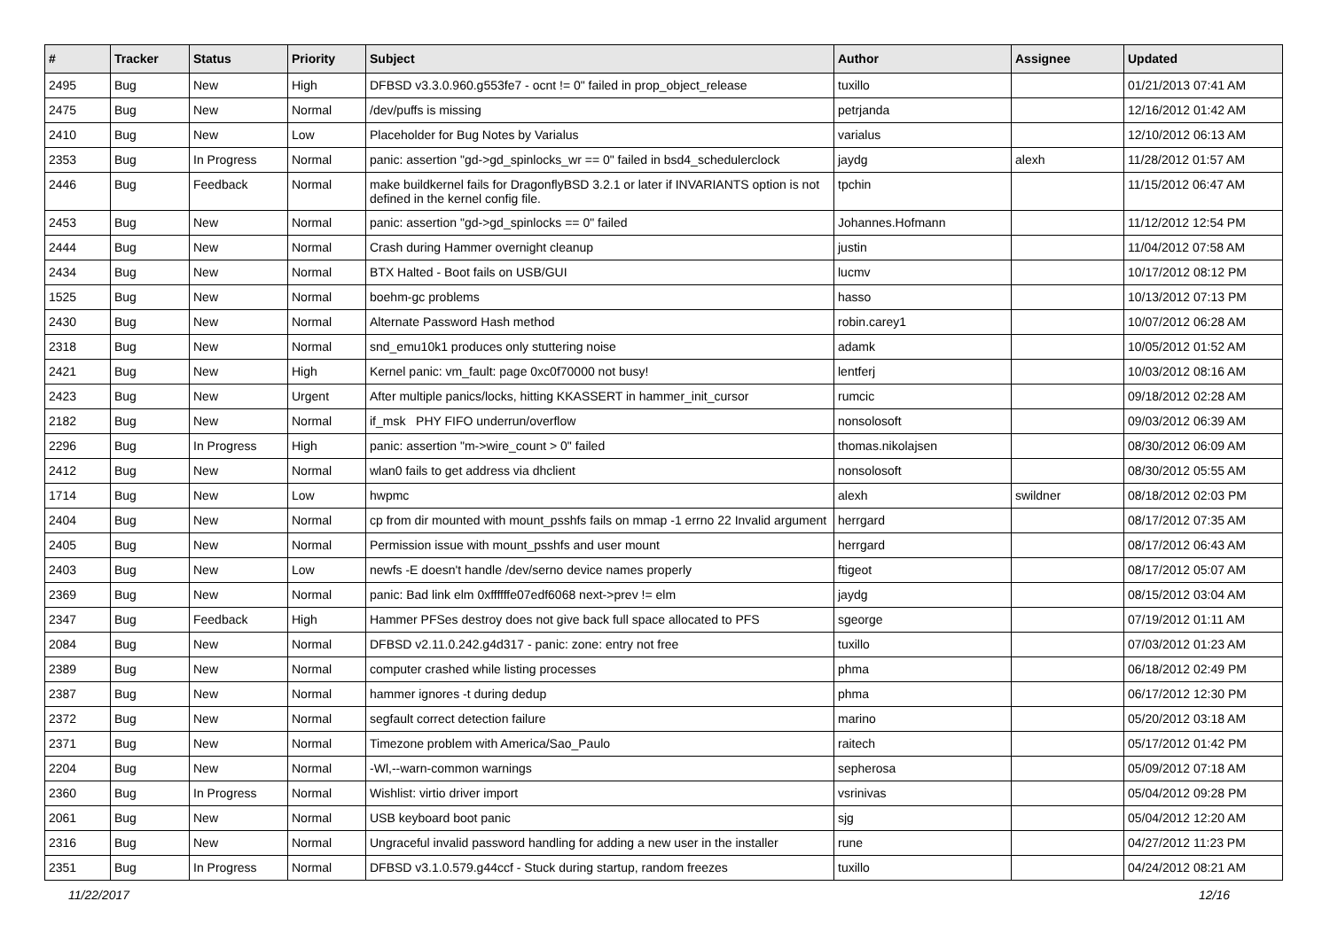| # | Tracker | Status | Priority | Subject | Author | Assignee | Updated |
| --- | --- | --- | --- | --- | --- | --- | --- |
| 2495 | Bug | New | High | DFBSD v3.3.0.960.g553fe7 - ocnt != 0" failed in prop_object_release | tuxillo | | 01/21/2013 07:41 AM |
| 2475 | Bug | New | Normal | /dev/puffs is missing | petrjanda | | 12/16/2012 01:42 AM |
| 2410 | Bug | New | Low | Placeholder for Bug Notes by Varialus | varialus | | 12/10/2012 06:13 AM |
| 2353 | Bug | In Progress | Normal | panic: assertion "gd->gd_spinlocks_wr == 0" failed in bsd4_schedulerclock | jaydg | alexh | 11/28/2012 01:57 AM |
| 2446 | Bug | Feedback | Normal | make buildkernel fails for DragonflyBSD 3.2.1 or later if INVARIANTS option is not defined in the kernel config file. | tpchin | | 11/15/2012 06:47 AM |
| 2453 | Bug | New | Normal | panic: assertion "gd->gd_spinlocks == 0" failed | Johannes.Hofmann | | 11/12/2012 12:54 PM |
| 2444 | Bug | New | Normal | Crash during Hammer overnight cleanup | justin | | 11/04/2012 07:58 AM |
| 2434 | Bug | New | Normal | BTX Halted - Boot fails on USB/GUI | lucmv | | 10/17/2012 08:12 PM |
| 1525 | Bug | New | Normal | boehm-gc problems | hasso | | 10/13/2012 07:13 PM |
| 2430 | Bug | New | Normal | Alternate Password Hash method | robin.carey1 | | 10/07/2012 06:28 AM |
| 2318 | Bug | New | Normal | snd_emu10k1 produces only stuttering noise | adamk | | 10/05/2012 01:52 AM |
| 2421 | Bug | New | High | Kernel panic: vm_fault: page 0xc0f70000 not busy! | lentferj | | 10/03/2012 08:16 AM |
| 2423 | Bug | New | Urgent | After multiple panics/locks, hitting KKASSERT in hammer_init_cursor | rumcic | | 09/18/2012 02:28 AM |
| 2182 | Bug | New | Normal | if_msk PHY FIFO underrun/overflow | nonsolosoft | | 09/03/2012 06:39 AM |
| 2296 | Bug | In Progress | High | panic: assertion "m->wire_count > 0" failed | thomas.nikolajsen | | 08/30/2012 06:09 AM |
| 2412 | Bug | New | Normal | wlan0 fails to get address via dhclient | nonsolosoft | | 08/30/2012 05:55 AM |
| 1714 | Bug | New | Low | hwpmc | alexh | swildner | 08/18/2012 02:03 PM |
| 2404 | Bug | New | Normal | cp from dir mounted with mount_psshfs fails on mmap -1 errno 22 Invalid argument | herrgard | | 08/17/2012 07:35 AM |
| 2405 | Bug | New | Normal | Permission issue with mount_psshfs and user mount | herrgard | | 08/17/2012 06:43 AM |
| 2403 | Bug | New | Low | newfs -E doesn't handle /dev/serno device names properly | ftigeot | | 08/17/2012 05:07 AM |
| 2369 | Bug | New | Normal | panic: Bad link elm 0xffffffe07edf6068 next->prev != elm | jaydg | | 08/15/2012 03:04 AM |
| 2347 | Bug | Feedback | High | Hammer PFSes destroy does not give back full space allocated to PFS | sgeorge | | 07/19/2012 01:11 AM |
| 2084 | Bug | New | Normal | DFBSD v2.11.0.242.g4d317 - panic: zone: entry not free | tuxillo | | 07/03/2012 01:23 AM |
| 2389 | Bug | New | Normal | computer crashed while listing processes | phma | | 06/18/2012 02:49 PM |
| 2387 | Bug | New | Normal | hammer ignores -t during dedup | phma | | 06/17/2012 12:30 PM |
| 2372 | Bug | New | Normal | segfault correct detection failure | marino | | 05/20/2012 03:18 AM |
| 2371 | Bug | New | Normal | Timezone problem with America/Sao_Paulo | raitech | | 05/17/2012 01:42 PM |
| 2204 | Bug | New | Normal | -Wl,--warn-common warnings | sepherosa | | 05/09/2012 07:18 AM |
| 2360 | Bug | In Progress | Normal | Wishlist: virtio driver import | vsrinivas | | 05/04/2012 09:28 PM |
| 2061 | Bug | New | Normal | USB keyboard boot panic | sjg | | 05/04/2012 12:20 AM |
| 2316 | Bug | New | Normal | Ungraceful invalid password handling for adding a new user in the installer | rune | | 04/27/2012 11:23 PM |
| 2351 | Bug | In Progress | Normal | DFBSD v3.1.0.579.g44ccf - Stuck during startup, random freezes | tuxillo | | 04/24/2012 08:21 AM |
11/22/2017 12/16